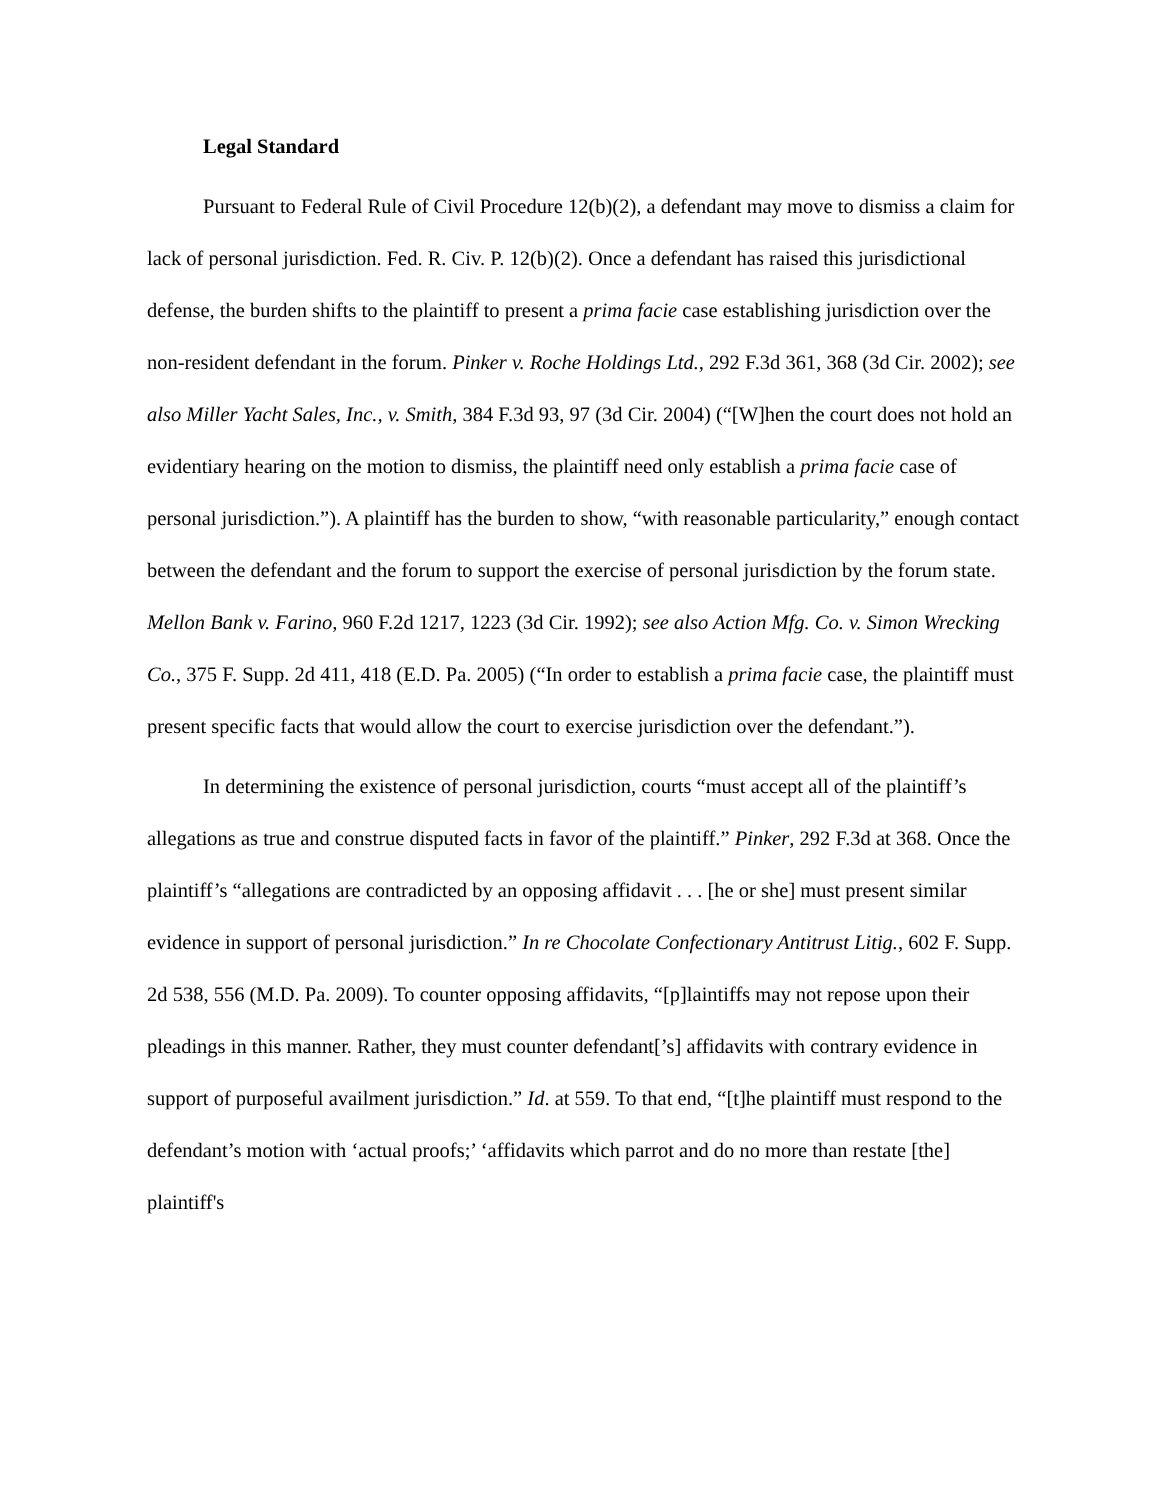Legal Standard
Pursuant to Federal Rule of Civil Procedure 12(b)(2), a defendant may move to dismiss a claim for lack of personal jurisdiction. Fed. R. Civ. P. 12(b)(2). Once a defendant has raised this jurisdictional defense, the burden shifts to the plaintiff to present a prima facie case establishing jurisdiction over the non-resident defendant in the forum. Pinker v. Roche Holdings Ltd., 292 F.3d 361, 368 (3d Cir. 2002); see also Miller Yacht Sales, Inc., v. Smith, 384 F.3d 93, 97 (3d Cir. 2004) (“[W]hen the court does not hold an evidentiary hearing on the motion to dismiss, the plaintiff need only establish a prima facie case of personal jurisdiction.”). A plaintiff has the burden to show, “with reasonable particularity,” enough contact between the defendant and the forum to support the exercise of personal jurisdiction by the forum state. Mellon Bank v. Farino, 960 F.2d 1217, 1223 (3d Cir. 1992); see also Action Mfg. Co. v. Simon Wrecking Co., 375 F. Supp. 2d 411, 418 (E.D. Pa. 2005) (“In order to establish a prima facie case, the plaintiff must present specific facts that would allow the court to exercise jurisdiction over the defendant.”).
In determining the existence of personal jurisdiction, courts “must accept all of the plaintiff’s allegations as true and construe disputed facts in favor of the plaintiff.” Pinker, 292 F.3d at 368. Once the plaintiff’s “allegations are contradicted by an opposing affidavit . . . [he or she] must present similar evidence in support of personal jurisdiction.” In re Chocolate Confectionary Antitrust Litig., 602 F. Supp. 2d 538, 556 (M.D. Pa. 2009). To counter opposing affidavits, “[p]laintiffs may not repose upon their pleadings in this manner. Rather, they must counter defendant[’s] affidavits with contrary evidence in support of purposeful availment jurisdiction.” Id. at 559. To that end, “[t]he plaintiff must respond to the defendant’s motion with ‘actual proofs;’ ‘affidavits which parrot and do no more than restate [the] plaintiff's